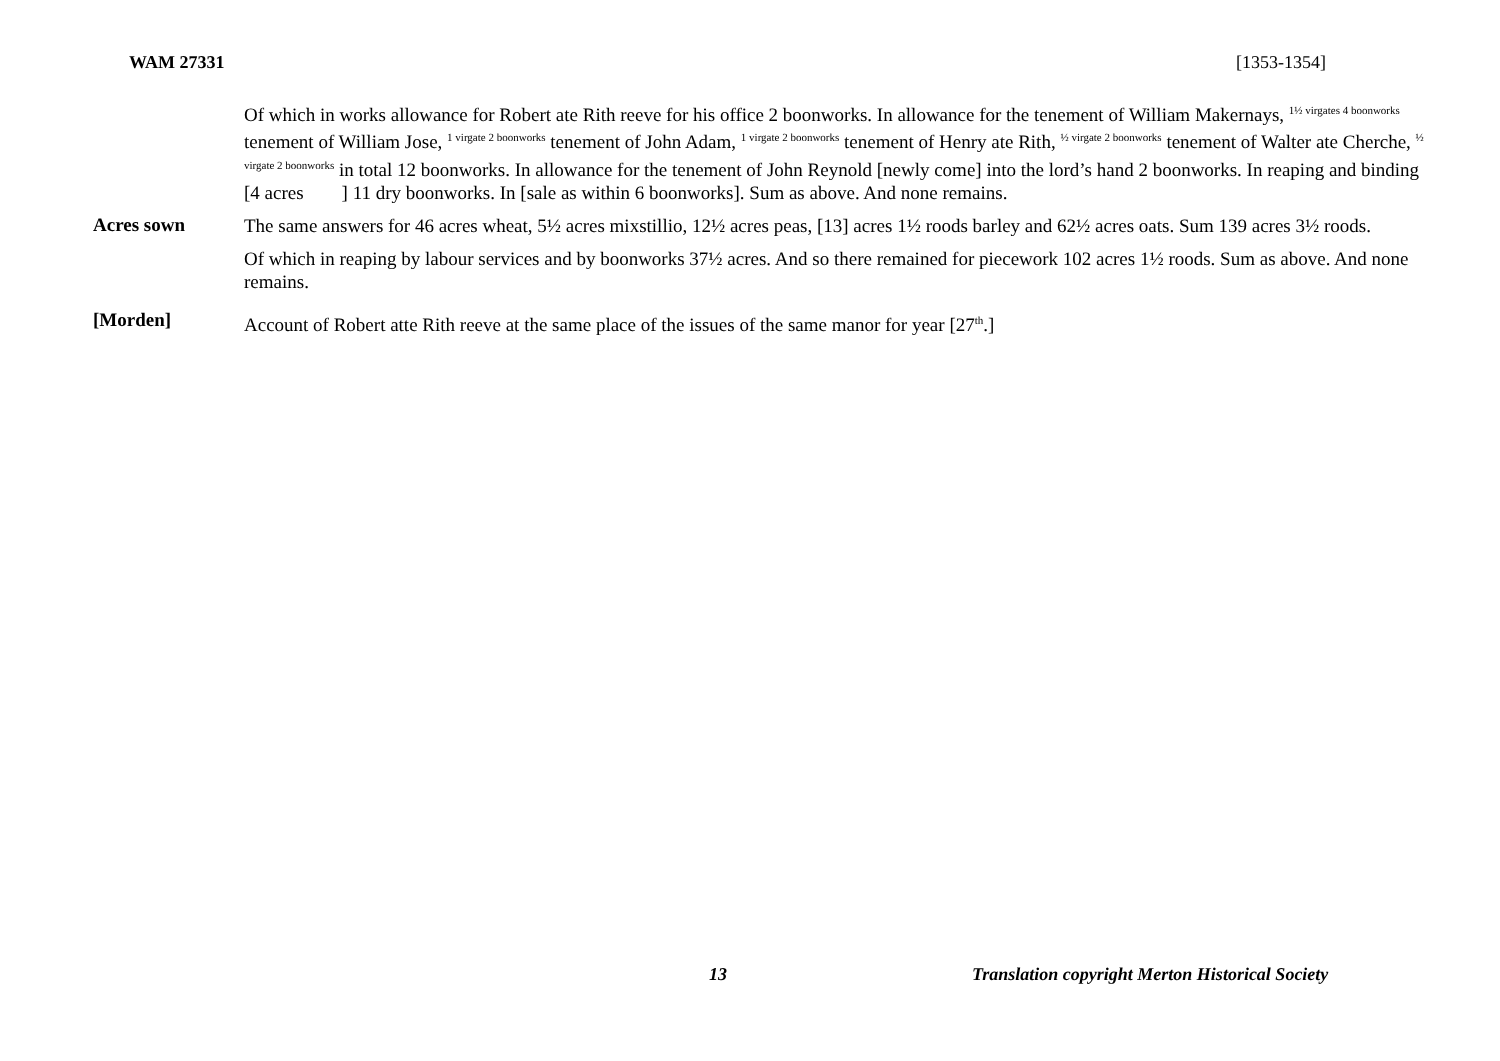WAM 27331 [1353-1354]
Of which in works allowance for Robert ate Rith reeve for his office 2 boonworks. In allowance for the tenement of William Makernays, <sup>1½ virgates 4 boonworks</sup> tenement of William Jose, <sup>1 virgate 2 boonworks</sup> tenement of John Adam, <sup>1 virgate 2 boonworks</sup> tenement of Henry ate Rith, <sup>½ virgate 2 boonworks</sup> tenement of Walter ate Cherche, <sup>½ virgate 2 boonworks</sup> in total 12 boonworks. In allowance for the tenement of John Reynold [newly come] into the lord’s hand 2 boonworks. In reaping and binding [4 acres ] 11 dry boonworks. In [sale as within 6 boonworks]. Sum as above. And none remains.
Acres sown
The same answers for 46 acres wheat, 5½ acres mixstillio, 12½ acres peas, [13] acres 1½ roods barley and 62½ acres oats. Sum 139 acres 3½ roods.
Of which in reaping by labour services and by boonworks 37½ acres. And so there remained for piecework 102 acres 1½ roods. Sum as above. And none remains.
[Morden]
Account of Robert atte Rith reeve at the same place of the issues of the same manor for year [27<sup>th</sup>.]
13 Translation copyright Merton Historical Society